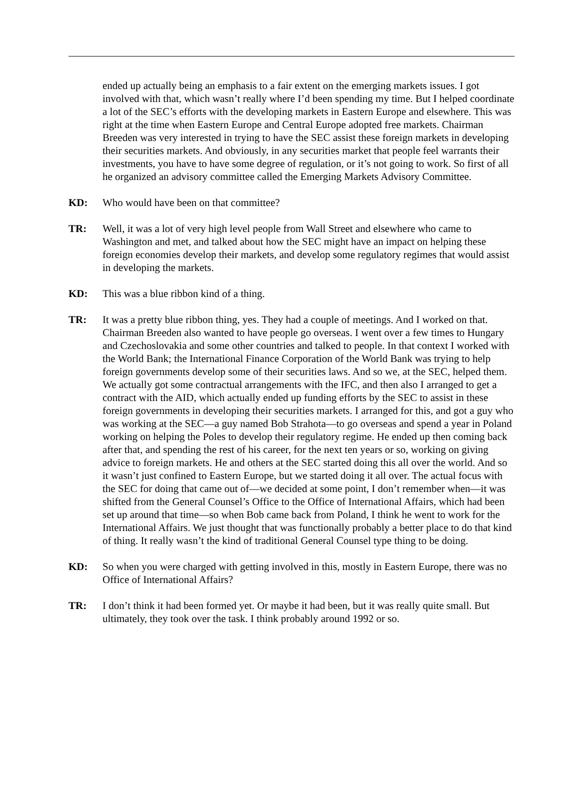ended up actually being an emphasis to a fair extent on the emerging markets issues. I got involved with that, which wasn’t really where I’d been spending my time. But I helped coordinate a lot of the SEC’s efforts with the developing markets in Eastern Europe and elsewhere. This was right at the time when Eastern Europe and Central Europe adopted free markets. Chairman Breeden was very interested in trying to have the SEC assist these foreign markets in developing their securities markets. And obviously, in any securities market that people feel warrants their investments, you have to have some degree of regulation, or it’s not going to work. So first of all he organized an advisory committee called the Emerging Markets Advisory Committee.
KD: Who would have been on that committee?
TR: Well, it was a lot of very high level people from Wall Street and elsewhere who came to Washington and met, and talked about how the SEC might have an impact on helping these foreign economies develop their markets, and develop some regulatory regimes that would assist in developing the markets.
KD: This was a blue ribbon kind of a thing.
TR: It was a pretty blue ribbon thing, yes. They had a couple of meetings. And I worked on that. Chairman Breeden also wanted to have people go overseas. I went over a few times to Hungary and Czechoslovakia and some other countries and talked to people. In that context I worked with the World Bank; the International Finance Corporation of the World Bank was trying to help foreign governments develop some of their securities laws. And so we, at the SEC, helped them. We actually got some contractual arrangements with the IFC, and then also I arranged to get a contract with the AID, which actually ended up funding efforts by the SEC to assist in these foreign governments in developing their securities markets. I arranged for this, and got a guy who was working at the SEC—a guy named Bob Strahota—to go overseas and spend a year in Poland working on helping the Poles to develop their regulatory regime. He ended up then coming back after that, and spending the rest of his career, for the next ten years or so, working on giving advice to foreign markets. He and others at the SEC started doing this all over the world. And so it wasn’t just confined to Eastern Europe, but we started doing it all over. The actual focus with the SEC for doing that came out of—we decided at some point, I don’t remember when—it was shifted from the General Counsel’s Office to the Office of International Affairs, which had been set up around that time—so when Bob came back from Poland, I think he went to work for the International Affairs. We just thought that was functionally probably a better place to do that kind of thing. It really wasn’t the kind of traditional General Counsel type thing to be doing.
KD: So when you were charged with getting involved in this, mostly in Eastern Europe, there was no Office of International Affairs?
TR: I don’t think it had been formed yet. Or maybe it had been, but it was really quite small. But ultimately, they took over the task. I think probably around 1992 or so.